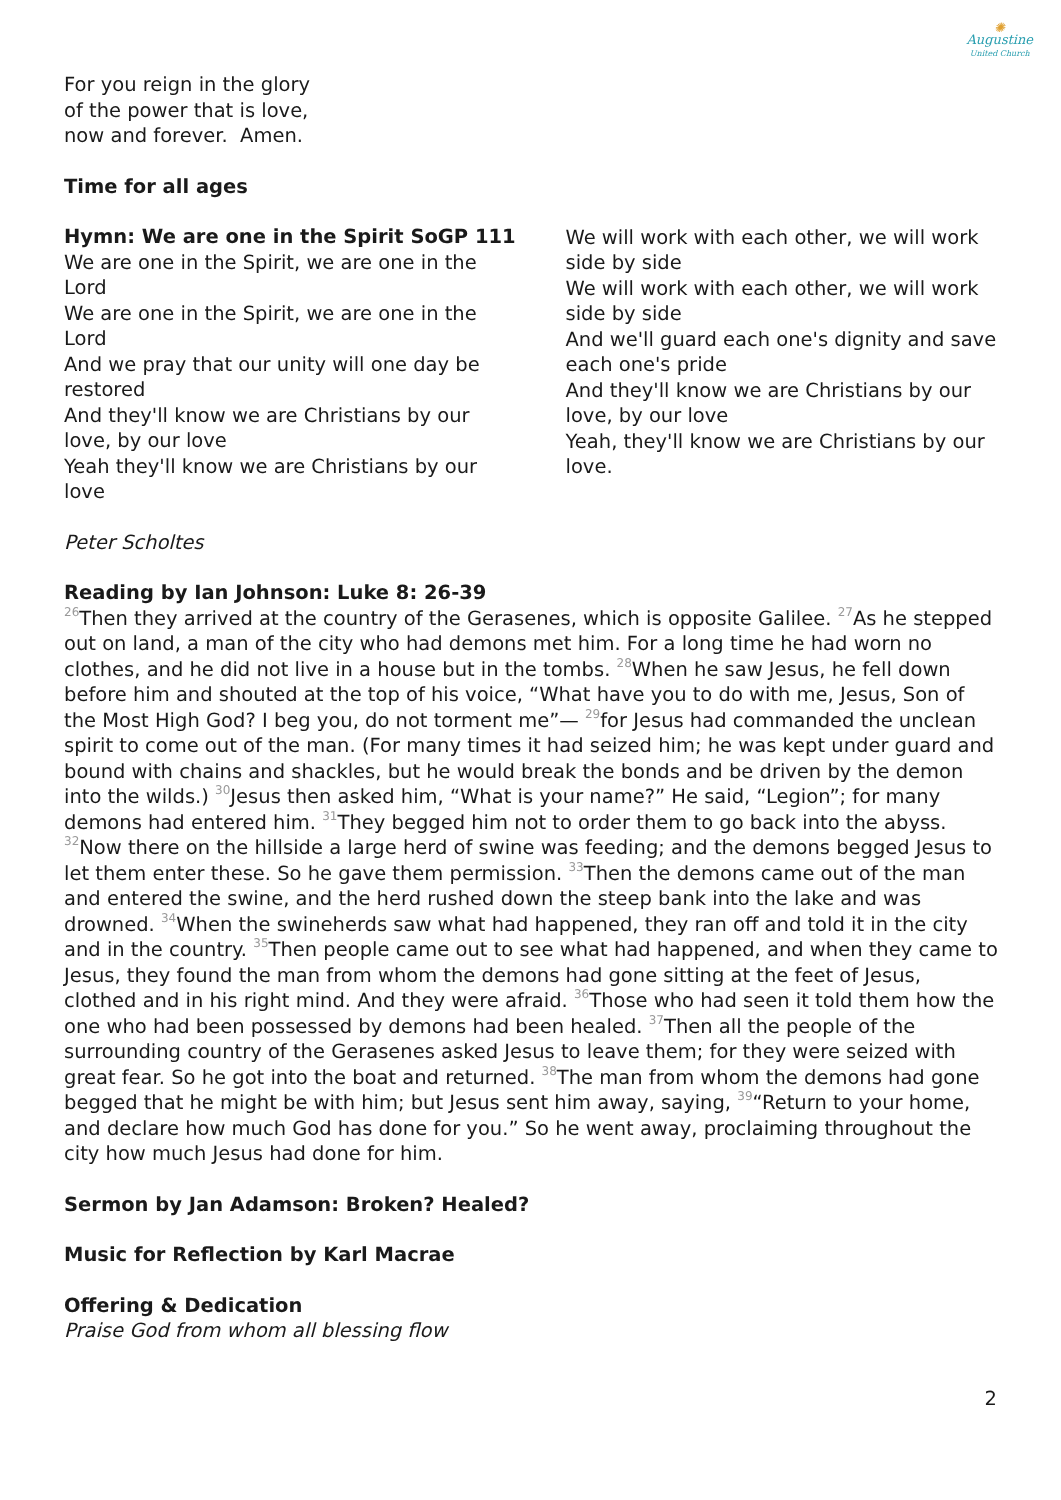✺
Augustine
United Church
For you reign in the glory
of the power that is love,
now and forever. Amen.
Time for all ages
Hymn: We are one in the Spirit SoGP 111
We are one in the Spirit, we are one in the Lord
We are one in the Spirit, we are one in the Lord
And we pray that our unity will one day be restored
And they'll know we are Christians by our love, by our love
Yeah they'll know we are Christians by our love
We will work with each other, we will work side by side
We will work with each other, we will work side by side
And we'll guard each one's dignity and save each one's pride
And they'll know we are Christians by our love, by our love
Yeah, they'll know we are Christians by our love.
Peter Scholtes
Reading by Ian Johnson: Luke 8: 26-39
<sup>26</sup> Then they arrived at the country of the Gerasenes, which is opposite Galilee. <sup>27</sup>As he stepped out on land, a man of the city who had demons met him. For a long time he had worn no clothes, and he did not live in a house but in the tombs. <sup>28</sup>When he saw Jesus, he fell down before him and shouted at the top of his voice, “What have you to do with me, Jesus, Son of the Most High God? I beg you, do not torment me”— <sup>29</sup>for Jesus had commanded the unclean spirit to come out of the man. (For many times it had seized him; he was kept under guard and bound with chains and shackles, but he would break the bonds and be driven by the demon into the wilds.) <sup>30</sup>Jesus then asked him, “What is your name?” He said, “Legion”; for many demons had entered him. <sup>31</sup>They begged him not to order them to go back into the abyss. <sup>32</sup>Now there on the hillside a large herd of swine was feeding; and the demons begged Jesus to let them enter these. So he gave them permission. <sup>33</sup>Then the demons came out of the man and entered the swine, and the herd rushed down the steep bank into the lake and was drowned. <sup>34</sup>When the swineherds saw what had happened, they ran off and told it in the city and in the country. <sup>35</sup>Then people came out to see what had happened, and when they came to Jesus, they found the man from whom the demons had gone sitting at the feet of Jesus, clothed and in his right mind. And they were afraid. <sup>36</sup>Those who had seen it told them how the one who had been possessed by demons had been healed. <sup>37</sup>Then all the people of the surrounding country of the Gerasenes asked Jesus to leave them; for they were seized with great fear. So he got into the boat and returned. <sup>38</sup>The man from whom the demons had gone begged that he might be with him; but Jesus sent him away, saying, <sup>39</sup>“Return to your home, and declare how much God has done for you.” So he went away, proclaiming throughout the city how much Jesus had done for him.
Sermon by Jan Adamson: Broken? Healed?
Music for Reflection by Karl Macrae
Offering & Dedication
Praise God from whom all blessing flow
2